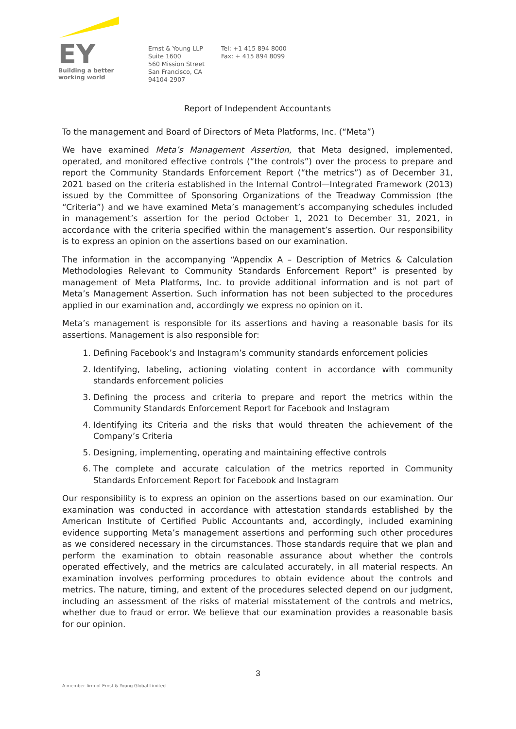EY
Building a better
working world
Ernst & Young LLP
Suite 1600
560 Mission Street
San Francisco, CA
94104-2907
Tel: +1 415 894 8000
Fax: + 415 894 8099
Report of Independent Accountants
To the management and Board of Directors of Meta Platforms, Inc. (“Meta”)
We have examined Meta’s Management Assertion, that Meta designed, implemented, operated, and monitored effective controls (“the controls”) over the process to prepare and report the Community Standards Enforcement Report (“the metrics”) as of December 31, 2021 based on the criteria established in the Internal Control—Integrated Framework (2013) issued by the Committee of Sponsoring Organizations of the Treadway Commission (the “Criteria”) and we have examined Meta’s management’s accompanying schedules included in management’s assertion for the period October 1, 2021 to December 31, 2021, in accordance with the criteria specified within the management’s assertion. Our responsibility is to express an opinion on the assertions based on our examination.
The information in the accompanying “Appendix A – Description of Metrics & Calculation Methodologies Relevant to Community Standards Enforcement Report” is presented by management of Meta Platforms, Inc. to provide additional information and is not part of Meta’s Management Assertion. Such information has not been subjected to the procedures applied in our examination and, accordingly we express no opinion on it.
Meta’s management is responsible for its assertions and having a reasonable basis for its assertions. Management is also responsible for:
1. Defining Facebook’s and Instagram’s community standards enforcement policies
2. Identifying, labeling, actioning violating content in accordance with community standards enforcement policies
3. Defining the process and criteria to prepare and report the metrics within the Community Standards Enforcement Report for Facebook and Instagram
4. Identifying its Criteria and the risks that would threaten the achievement of the Company’s Criteria
5. Designing, implementing, operating and maintaining effective controls
6. The complete and accurate calculation of the metrics reported in Community Standards Enforcement Report for Facebook and Instagram
Our responsibility is to express an opinion on the assertions based on our examination. Our examination was conducted in accordance with attestation standards established by the American Institute of Certified Public Accountants and, accordingly, included examining evidence supporting Meta’s management assertions and performing such other procedures as we considered necessary in the circumstances. Those standards require that we plan and perform the examination to obtain reasonable assurance about whether the controls operated effectively, and the metrics are calculated accurately, in all material respects. An examination involves performing procedures to obtain evidence about the controls and metrics. The nature, timing, and extent of the procedures selected depend on our judgment, including an assessment of the risks of material misstatement of the controls and metrics, whether due to fraud or error. We believe that our examination provides a reasonable basis for our opinion.
3
A member firm of Ernst & Young Global Limited